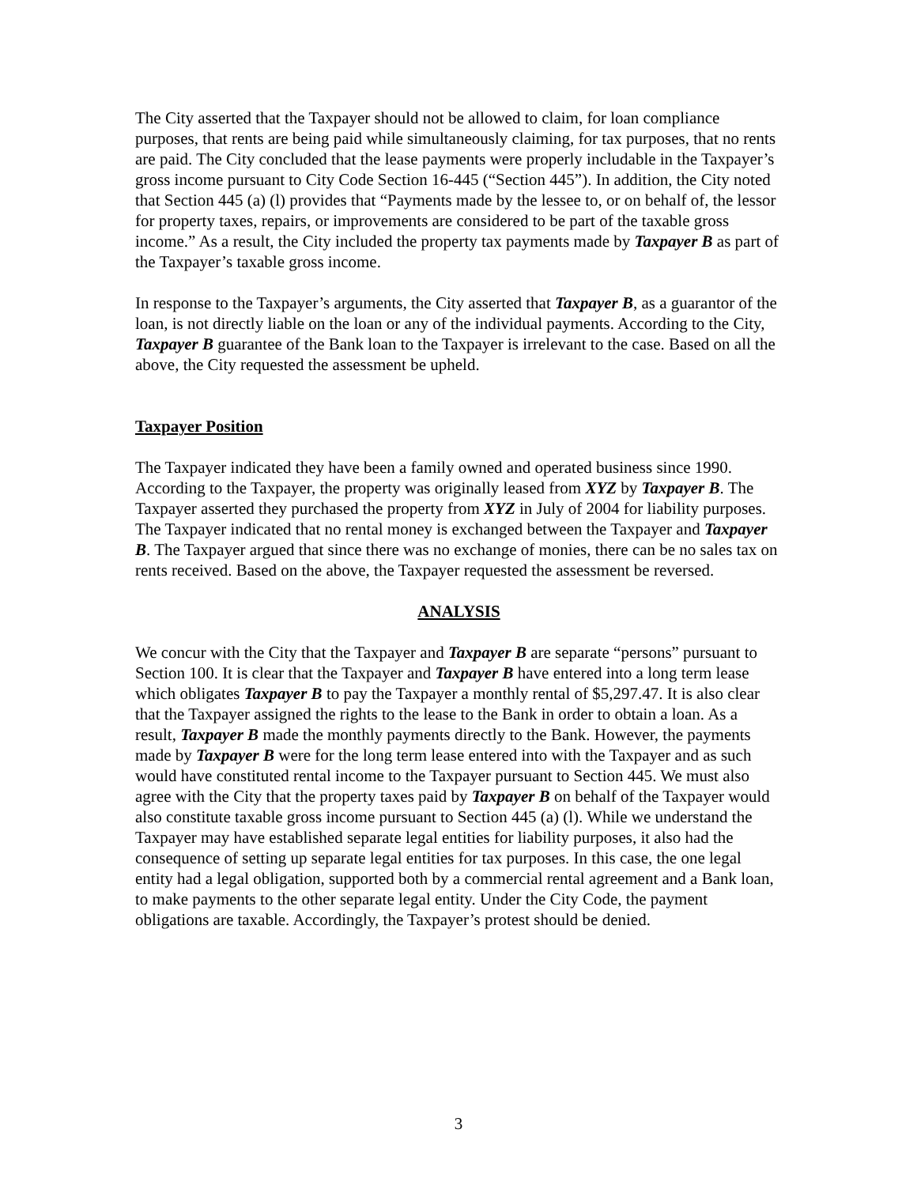The City asserted that the Taxpayer should not be allowed to claim, for loan compliance purposes, that rents are being paid while simultaneously claiming, for tax purposes, that no rents are paid. The City concluded that the lease payments were properly includable in the Taxpayer’s gross income pursuant to City Code Section 16-445 (“Section 445”). In addition, the City noted that Section 445 (a) (l) provides that “Payments made by the lessee to, or on behalf of, the lessor for property taxes, repairs, or improvements are considered to be part of the taxable gross income.” As a result, the City included the property tax payments made by Taxpayer B as part of the Taxpayer’s taxable gross income.
In response to the Taxpayer’s arguments, the City asserted that Taxpayer B, as a guarantor of the loan, is not directly liable on the loan or any of the individual payments. According to the City, Taxpayer B guarantee of the Bank loan to the Taxpayer is irrelevant to the case. Based on all the above, the City requested the assessment be upheld.
Taxpayer Position
The Taxpayer indicated they have been a family owned and operated business since 1990. According to the Taxpayer, the property was originally leased from XYZ by Taxpayer B. The Taxpayer asserted they purchased the property from XYZ in July of 2004 for liability purposes. The Taxpayer indicated that no rental money is exchanged between the Taxpayer and Taxpayer B. The Taxpayer argued that since there was no exchange of monies, there can be no sales tax on rents received. Based on the above, the Taxpayer requested the assessment be reversed.
ANALYSIS
We concur with the City that the Taxpayer and Taxpayer B are separate “persons” pursuant to Section 100. It is clear that the Taxpayer and Taxpayer B have entered into a long term lease which obligates Taxpayer B to pay the Taxpayer a monthly rental of $5,297.47. It is also clear that the Taxpayer assigned the rights to the lease to the Bank in order to obtain a loan. As a result, Taxpayer B made the monthly payments directly to the Bank. However, the payments made by Taxpayer B were for the long term lease entered into with the Taxpayer and as such would have constituted rental income to the Taxpayer pursuant to Section 445. We must also agree with the City that the property taxes paid by Taxpayer B on behalf of the Taxpayer would also constitute taxable gross income pursuant to Section 445 (a) (l). While we understand the Taxpayer may have established separate legal entities for liability purposes, it also had the consequence of setting up separate legal entities for tax purposes. In this case, the one legal entity had a legal obligation, supported both by a commercial rental agreement and a Bank loan, to make payments to the other separate legal entity. Under the City Code, the payment obligations are taxable. Accordingly, the Taxpayer’s protest should be denied.
3